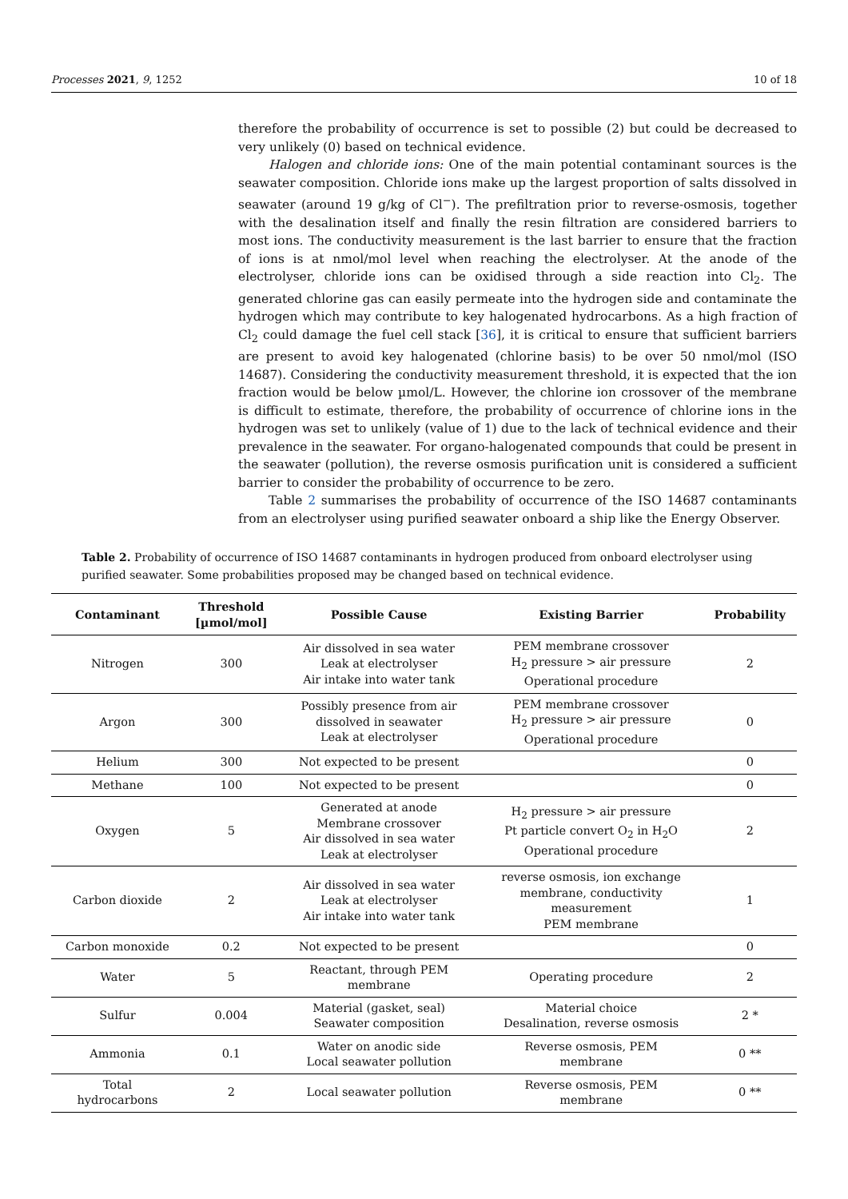Processes 2021, 9, 1252 10 of 18
therefore the probability of occurrence is set to possible (2) but could be decreased to very unlikely (0) based on technical evidence.
Halogen and chloride ions: One of the main potential contaminant sources is the seawater composition. Chloride ions make up the largest proportion of salts dissolved in seawater (around 19 g/kg of Cl<sup>−</sup>). The prefiltration prior to reverse-osmosis, together with the desalination itself and finally the resin filtration are considered barriers to most ions. The conductivity measurement is the last barrier to ensure that the fraction of ions is at nmol/mol level when reaching the electrolyser. At the anode of the electrolyser, chloride ions can be oxidised through a side reaction into Cl<sub>2</sub>. The generated chlorine gas can easily permeate into the hydrogen side and contaminate the hydrogen which may contribute to key halogenated hydrocarbons. As a high fraction of Cl<sub>2</sub> could damage the fuel cell stack [36], it is critical to ensure that sufficient barriers are present to avoid key halogenated (chlorine basis) to be over 50 nmol/mol (ISO 14687). Considering the conductivity measurement threshold, it is expected that the ion fraction would be below µmol/L. However, the chlorine ion crossover of the membrane is difficult to estimate, therefore, the probability of occurrence of chlorine ions in the hydrogen was set to unlikely (value of 1) due to the lack of technical evidence and their prevalence in the seawater. For organo-halogenated compounds that could be present in the seawater (pollution), the reverse osmosis purification unit is considered a sufficient barrier to consider the probability of occurrence to be zero.
Table 2 summarises the probability of occurrence of the ISO 14687 contaminants from an electrolyser using purified seawater onboard a ship like the Energy Observer.
Table 2. Probability of occurrence of ISO 14687 contaminants in hydrogen produced from onboard electrolyser using purified seawater. Some probabilities proposed may be changed based on technical evidence.
| Contaminant | Threshold [µmol/mol] | Possible Cause | Existing Barrier | Probability |
| --- | --- | --- | --- | --- |
| Nitrogen | 300 | Air dissolved in sea water Leak at electrolyser Air intake into water tank | PEM membrane crossover H<sub>2</sub> pressure > air pressure Operational procedure | 2 |
| Argon | 300 | Possibly presence from air dissolved in seawater Leak at electrolyser | PEM membrane crossover H<sub>2</sub> pressure > air pressure Operational procedure | 0 |
| Helium | 300 | Not expected to be present | | 0 |
| Methane | 100 | Not expected to be present | | 0 |
| Oxygen | 5 | Generated at anode Membrane crossover Air dissolved in sea water Leak at electrolyser | H<sub>2</sub> pressure > air pressure Pt particle convert O<sub>2</sub> in H<sub>2</sub>O Operational procedure | 2 |
| Carbon dioxide | 2 | Air dissolved in sea water Leak at electrolyser Air intake into water tank | reverse osmosis, ion exchange membrane, conductivity measurement PEM membrane | 1 |
| Carbon monoxide | 0.2 | Not expected to be present | | 0 |
| Water | 5 | Reactant, through PEM membrane | Operating procedure | 2 |
| Sulfur | 0.004 | Material (gasket, seal) Seawater composition | Material choice Desalination, reverse osmosis | 2 * |
| Ammonia | 0.1 | Water on anodic side Local seawater pollution | Reverse osmosis, PEM membrane | 0 ** |
| Total hydrocarbons | 2 | Local seawater pollution | Reverse osmosis, PEM membrane | 0 ** |